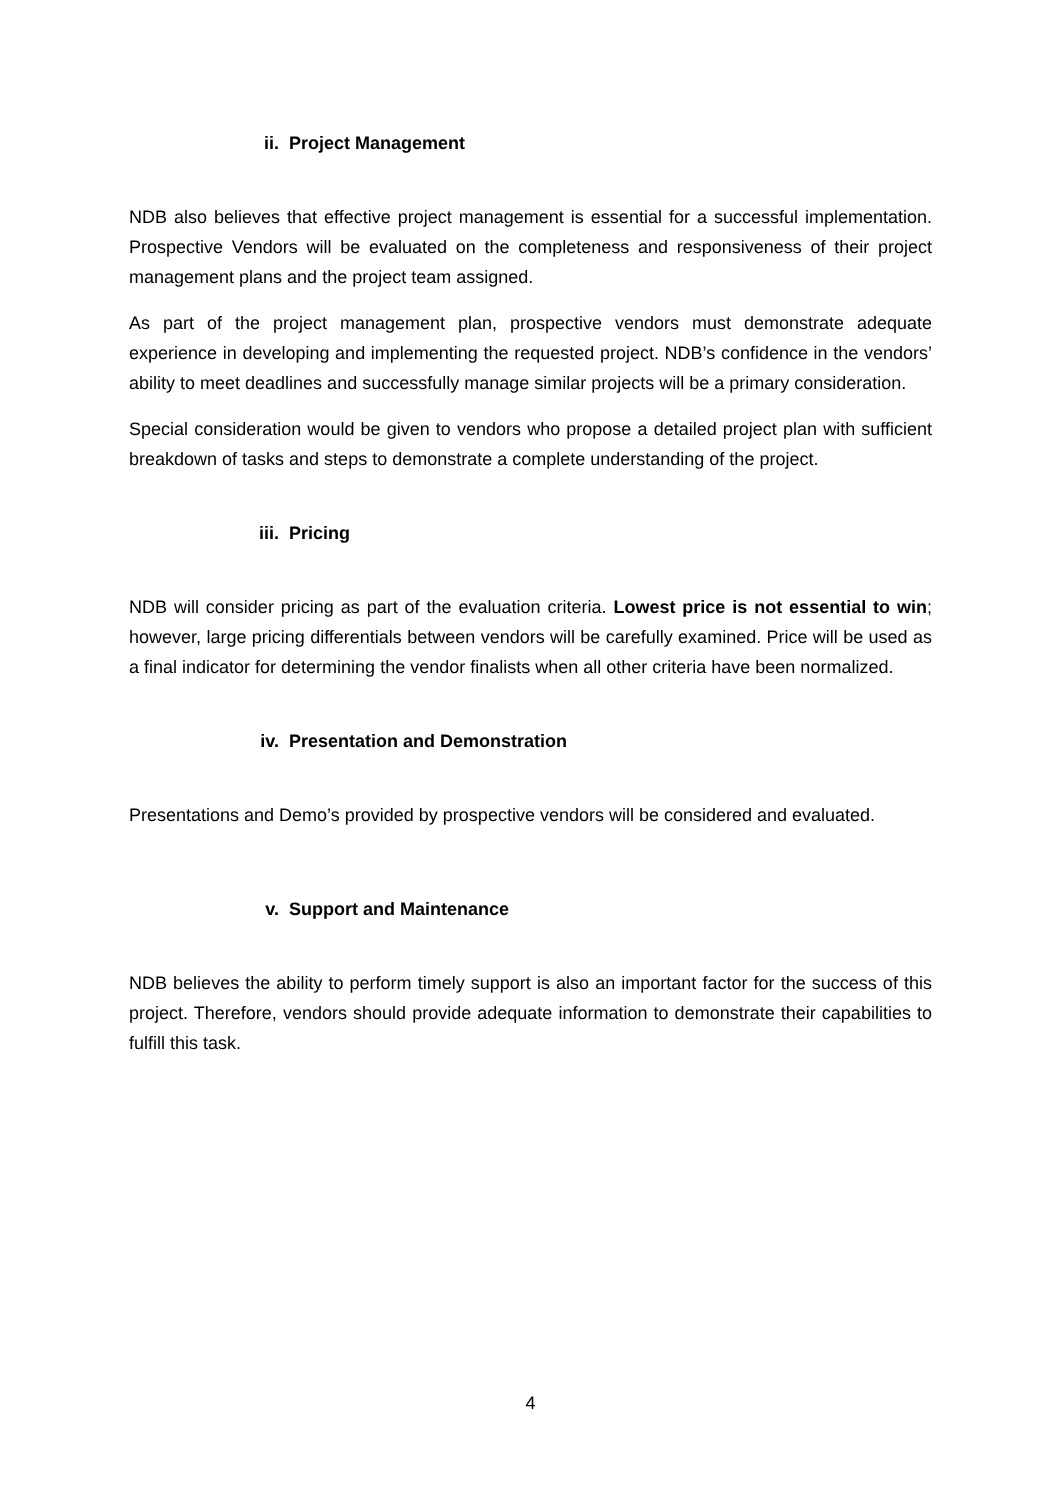ii. Project Management
NDB also believes that effective project management is essential for a successful implementation. Prospective Vendors will be evaluated on the completeness and responsiveness of their project management plans and the project team assigned.
As part of the project management plan, prospective vendors must demonstrate adequate experience in developing and implementing the requested project. NDB’s confidence in the vendors’ ability to meet deadlines and successfully manage similar projects will be a primary consideration.
Special consideration would be given to vendors who propose a detailed project plan with sufficient breakdown of tasks and steps to demonstrate a complete understanding of the project.
iii. Pricing
NDB will consider pricing as part of the evaluation criteria. Lowest price is not essential to win; however, large pricing differentials between vendors will be carefully examined. Price will be used as a final indicator for determining the vendor finalists when all other criteria have been normalized.
iv. Presentation and Demonstration
Presentations and Demo’s provided by prospective vendors will be considered and evaluated.
v. Support and Maintenance
NDB believes the ability to perform timely support is also an important factor for the success of this project. Therefore, vendors should provide adequate information to demonstrate their capabilities to fulfill this task.
4